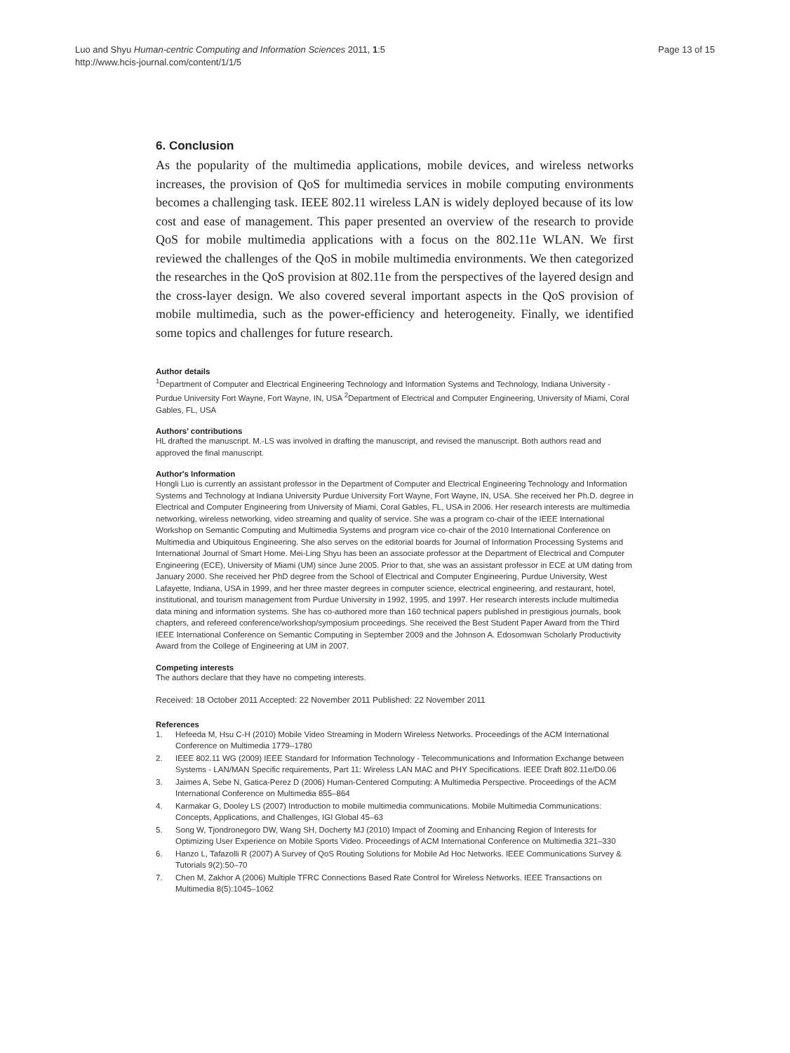Luo and Shyu Human-centric Computing and Information Sciences 2011, 1:5
http://www.hcis-journal.com/content/1/1/5
Page 13 of 15
6. Conclusion
As the popularity of the multimedia applications, mobile devices, and wireless networks increases, the provision of QoS for multimedia services in mobile computing environments becomes a challenging task. IEEE 802.11 wireless LAN is widely deployed because of its low cost and ease of management. This paper presented an overview of the research to provide QoS for mobile multimedia applications with a focus on the 802.11e WLAN. We first reviewed the challenges of the QoS in mobile multimedia environments. We then categorized the researches in the QoS provision at 802.11e from the perspectives of the layered design and the cross-layer design. We also covered several important aspects in the QoS provision of mobile multimedia, such as the power-efficiency and heterogeneity. Finally, we identified some topics and challenges for future research.
Author details
<sup>1</sup> Department of Computer and Electrical Engineering Technology and Information Systems and Technology, Indiana University - Purdue University Fort Wayne, Fort Wayne, IN, USA <sup>2</sup>Department of Electrical and Computer Engineering, University of Miami, Coral Gables, FL, USA
Authors’ contributions
HL drafted the manuscript. M.-LS was involved in drafting the manuscript, and revised the manuscript. Both authors read and approved the final manuscript.
Author's Information
Hongli Luo is currently an assistant professor in the Department of Computer and Electrical Engineering Technology and Information Systems and Technology at Indiana University Purdue University Fort Wayne, Fort Wayne, IN, USA. She received her Ph.D. degree in Electrical and Computer Engineering from University of Miami, Coral Gables, FL, USA in 2006. Her research interests are multimedia networking, wireless networking, video streaming and quality of service. She was a program co-chair of the IEEE International Workshop on Semantic Computing and Multimedia Systems and program vice co-chair of the 2010 International Conference on Multimedia and Ubiquitous Engineering. She also serves on the editorial boards for Journal of Information Processing Systems and International Journal of Smart Home. Mei-Ling Shyu has been an associate professor at the Department of Electrical and Computer Engineering (ECE), University of Miami (UM) since June 2005. Prior to that, she was an assistant professor in ECE at UM dating from January 2000. She received her PhD degree from the School of Electrical and Computer Engineering, Purdue University, West Lafayette, Indiana, USA in 1999, and her three master degrees in computer science, electrical engineering, and restaurant, hotel, institutional, and tourism management from Purdue University in 1992, 1995, and 1997. Her research interests include multimedia data mining and information systems. She has co-authored more than 160 technical papers published in prestigious journals, book chapters, and refereed conference/workshop/symposium proceedings. She received the Best Student Paper Award from the Third IEEE International Conference on Semantic Computing in September 2009 and the Johnson A. Edosomwan Scholarly Productivity Award from the College of Engineering at UM in 2007.
Competing interests
The authors declare that they have no competing interests.
Received: 18 October 2011 Accepted: 22 November 2011 Published: 22 November 2011
References
1. Hefeeda M, Hsu C-H (2010) Mobile Video Streaming in Modern Wireless Networks. Proceedings of the ACM International Conference on Multimedia 1779–1780
2. IEEE 802.11 WG (2009) IEEE Standard for Information Technology - Telecommunications and Information Exchange between Systems - LAN/MAN Specific requirements, Part 11: Wireless LAN MAC and PHY Specifications. IEEE Draft 802.11e/D0.06
3. Jaimes A, Sebe N, Gatica-Perez D (2006) Human-Centered Computing: A Multimedia Perspective. Proceedings of the ACM International Conference on Multimedia 855–864
4. Karmakar G, Dooley LS (2007) Introduction to mobile multimedia communications. Mobile Multimedia Communications: Concepts, Applications, and Challenges, IGI Global 45–63
5. Song W, Tjondronegoro DW, Wang SH, Docherty MJ (2010) Impact of Zooming and Enhancing Region of Interests for Optimizing User Experience on Mobile Sports Video. Proceedings of ACM International Conference on Multimedia 321–330
6. Hanzo L, Tafazolli R (2007) A Survey of QoS Routing Solutions for Mobile Ad Hoc Networks. IEEE Communications Survey & Tutorials 9(2):50–70
7. Chen M, Zakhor A (2006) Multiple TFRC Connections Based Rate Control for Wireless Networks. IEEE Transactions on Multimedia 8(5):1045–1062